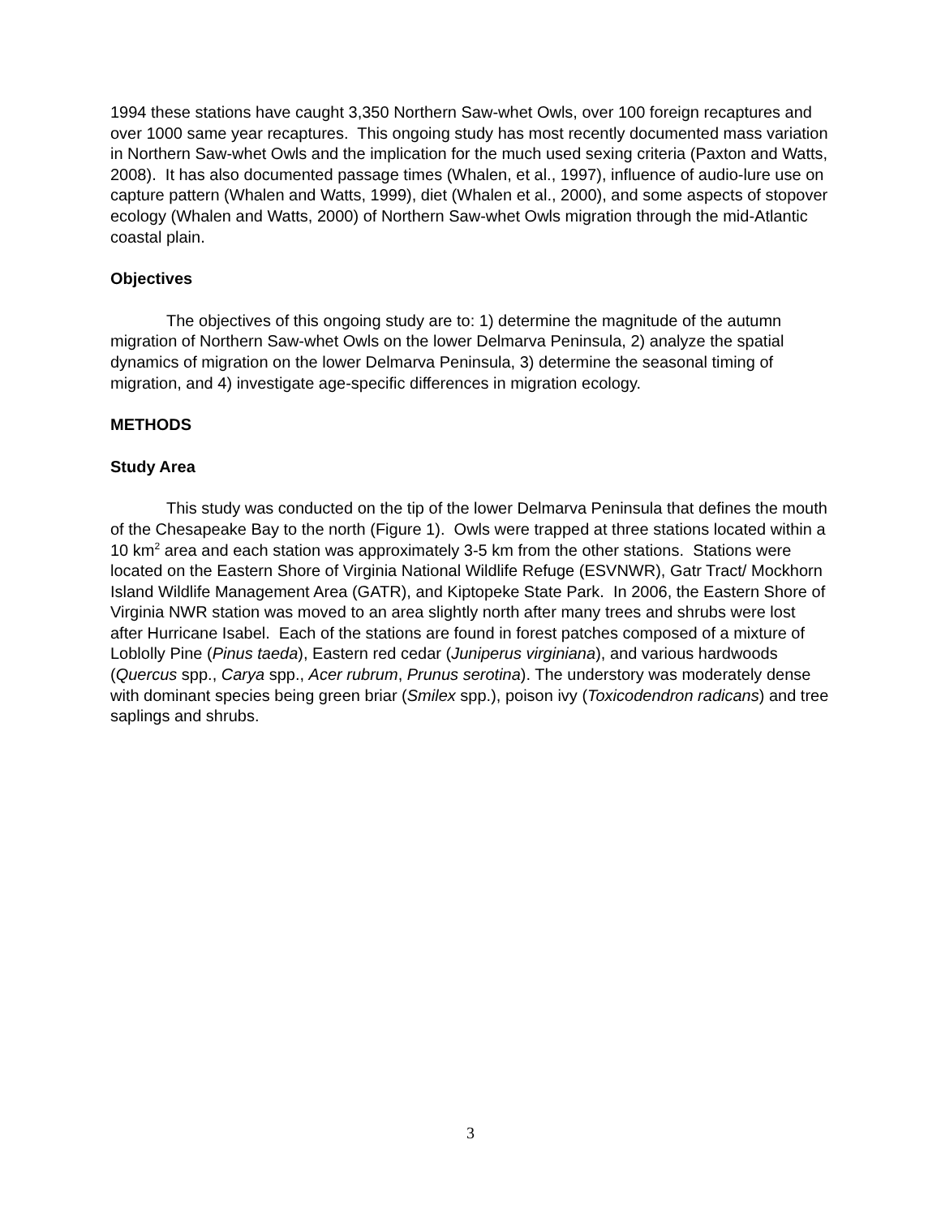1994 these stations have caught 3,350 Northern Saw-whet Owls, over 100 foreign recaptures and over 1000 same year recaptures. This ongoing study has most recently documented mass variation in Northern Saw-whet Owls and the implication for the much used sexing criteria (Paxton and Watts, 2008). It has also documented passage times (Whalen, et al., 1997), influence of audio-lure use on capture pattern (Whalen and Watts, 1999), diet (Whalen et al., 2000), and some aspects of stopover ecology (Whalen and Watts, 2000) of Northern Saw-whet Owls migration through the mid-Atlantic coastal plain.
Objectives
The objectives of this ongoing study are to: 1) determine the magnitude of the autumn migration of Northern Saw-whet Owls on the lower Delmarva Peninsula, 2) analyze the spatial dynamics of migration on the lower Delmarva Peninsula, 3) determine the seasonal timing of migration, and 4) investigate age-specific differences in migration ecology.
METHODS
Study Area
This study was conducted on the tip of the lower Delmarva Peninsula that defines the mouth of the Chesapeake Bay to the north (Figure 1). Owls were trapped at three stations located within a 10 km<sup>2</sup> area and each station was approximately 3-5 km from the other stations. Stations were located on the Eastern Shore of Virginia National Wildlife Refuge (ESVNWR), Gatr Tract/ Mockhorn Island Wildlife Management Area (GATR), and Kiptopeke State Park. In 2006, the Eastern Shore of Virginia NWR station was moved to an area slightly north after many trees and shrubs were lost after Hurricane Isabel. Each of the stations are found in forest patches composed of a mixture of Loblolly Pine (Pinus taeda), Eastern red cedar (Juniperus virginiana), and various hardwoods (Quercus spp., Carya spp., Acer rubrum, Prunus serotina). The understory was moderately dense with dominant species being green briar (Smilex spp.), poison ivy (Toxicodendron radicans) and tree saplings and shrubs.
3